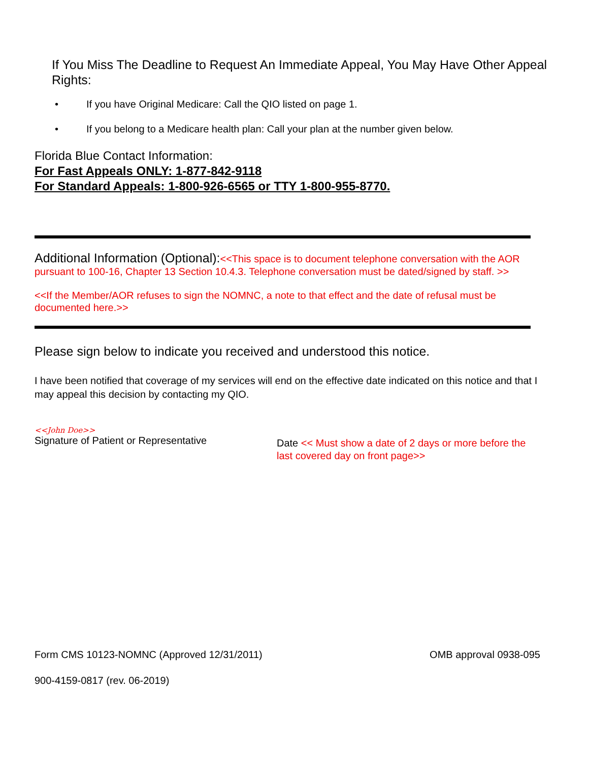If You Miss The Deadline to Request An Immediate Appeal, You May Have Other Appeal Rights:
• If you have Original Medicare: Call the QIO listed on page 1.
• If you belong to a Medicare health plan: Call your plan at the number given below.
Florida Blue Contact Information:
For Fast Appeals ONLY: 1-877-842-9118
For Standard Appeals: 1-800-926-6565 or TTY 1-800-955-8770.
Additional Information (Optional):<<This space is to document telephone conversation with the AOR pursuant to 100-16, Chapter 13 Section 10.4.3. Telephone conversation must be dated/signed by staff. >>
<<If the Member/AOR refuses to sign the NOMNC, a note to that effect and the date of refusal must be documented here.>>
Please sign below to indicate you received and understood this notice.
I have been notified that coverage of my services will end on the effective date indicated on this notice and that I may appeal this decision by contacting my QIO.
<<John Doe>>
Signature of Patient or Representative
Date << Must show a date of 2 days or more before the last covered day on front page>>
Form CMS 10123-NOMNC (Approved 12/31/2011) OMB approval 0938-095
900-4159-0817 (rev. 06-2019)